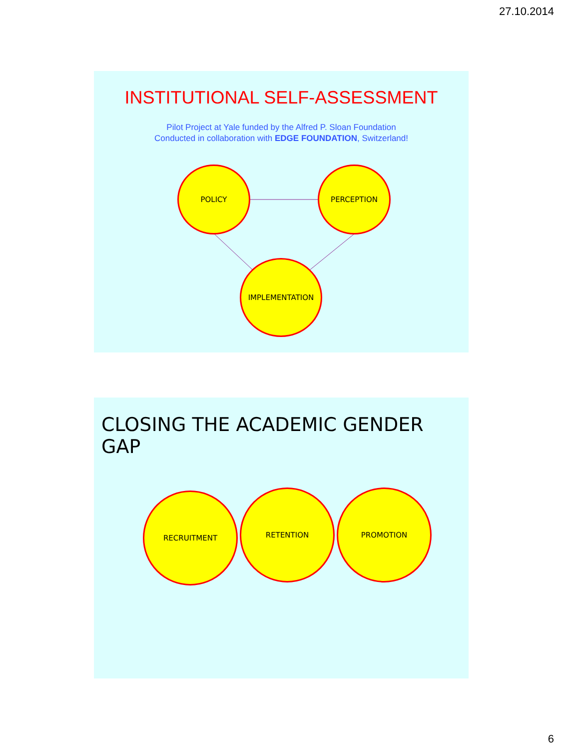27.10.2014
INSTITUTIONAL SELF-ASSESSMENT
Pilot Project at Yale funded by the Alfred P. Sloan Foundation
Conducted in collaboration with EDGE FOUNDATION, Switzerland!
POLICY PERCEPTION
IMPLEMENTATION
CLOSING THE ACADEMIC GENDER GAP
RECRUITMENT RETENTION PROMOTION
6